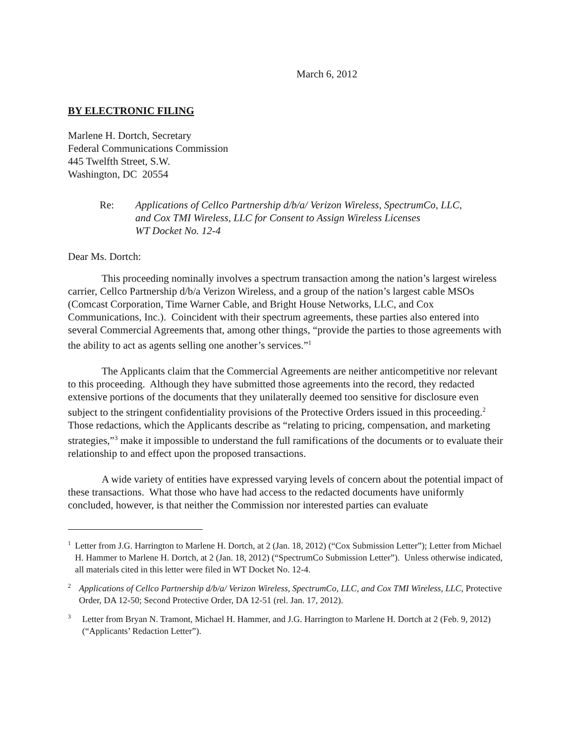March 6, 2012
BY ELECTRONIC FILING
Marlene H. Dortch, Secretary
Federal Communications Commission
445 Twelfth Street, S.W.
Washington, DC 20554
Re: Applications of Cellco Partnership d/b/a/ Verizon Wireless, SpectrumCo, LLC,
and Cox TMI Wireless, LLC for Consent to Assign Wireless Licenses
WT Docket No. 12-4
Dear Ms. Dortch:
This proceeding nominally involves a spectrum transaction among the nation’s largest wireless carrier, Cellco Partnership d/b/a Verizon Wireless, and a group of the nation’s largest cable MSOs (Comcast Corporation, Time Warner Cable, and Bright House Networks, LLC, and Cox Communications, Inc.). Coincident with their spectrum agreements, these parties also entered into several Commercial Agreements that, among other things, “provide the parties to those agreements with the ability to act as agents selling one another’s services.”<sup>1</sup>
The Applicants claim that the Commercial Agreements are neither anticompetitive nor relevant to this proceeding. Although they have submitted those agreements into the record, they redacted extensive portions of the documents that they unilaterally deemed too sensitive for disclosure even subject to the stringent confidentiality provisions of the Protective Orders issued in this proceeding.<sup>2</sup> Those redactions, which the Applicants describe as “relating to pricing, compensation, and marketing strategies,”<sup>3</sup> make it impossible to understand the full ramifications of the documents or to evaluate their relationship to and effect upon the proposed transactions.
A wide variety of entities have expressed varying levels of concern about the potential impact of these transactions. What those who have had access to the redacted documents have uniformly concluded, however, is that neither the Commission nor interested parties can evaluate
1
Letter from J.G. Harrington to Marlene H. Dortch, at 2 (Jan. 18, 2012) (“Cox Submission Letter”); Letter from Michael H. Hammer to Marlene H. Dortch, at 2 (Jan. 18, 2012) (“SpectrumCo Submission Letter”). Unless otherwise indicated, all materials cited in this letter were filed in WT Docket No. 12-4.
2
Applications of Cellco Partnership d/b/a/ Verizon Wireless, SpectrumCo, LLC, and Cox TMI Wireless, LLC, Protective Order, DA 12-50; Second Protective Order, DA 12-51 (rel. Jan. 17, 2012).
3
Letter from Bryan N. Tramont, Michael H. Hammer, and J.G. Harrington to Marlene H. Dortch at 2 (Feb. 9, 2012) (“Applicants’ Redaction Letter”).